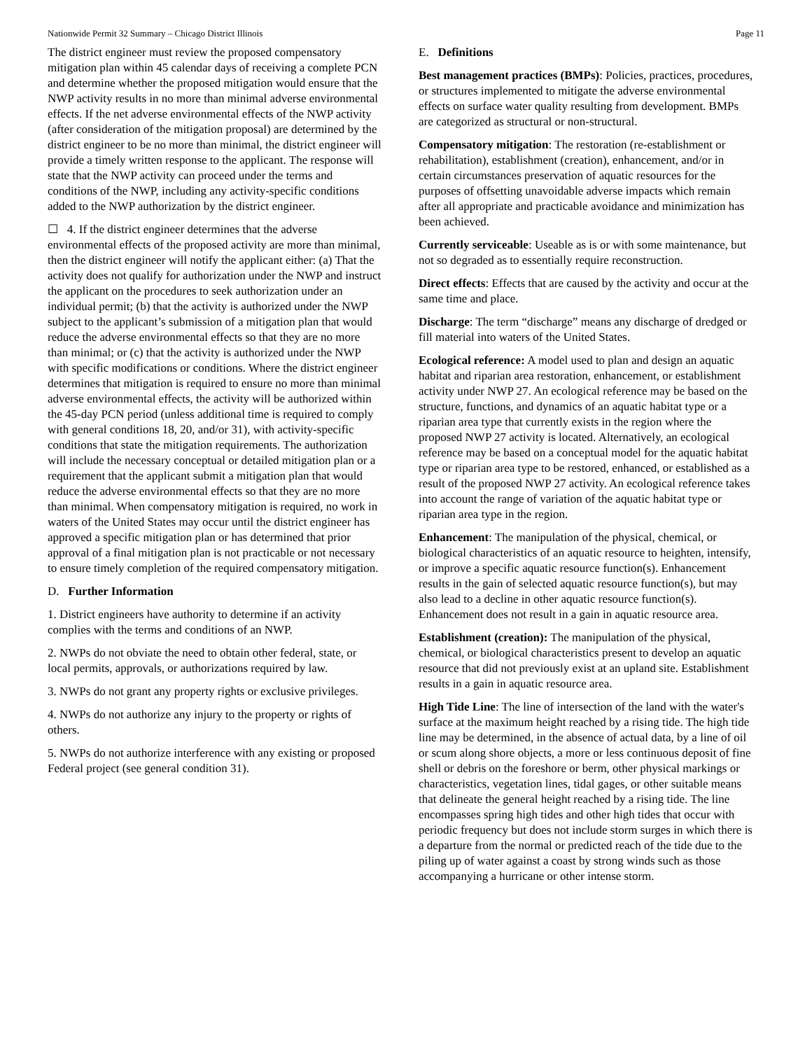Nationwide Permit 32 Summary – Chicago District Illinois Page 11
The district engineer must review the proposed compensatory mitigation plan within 45 calendar days of receiving a complete PCN and determine whether the proposed mitigation would ensure that the NWP activity results in no more than minimal adverse environmental effects. If the net adverse environmental effects of the NWP activity (after consideration of the mitigation proposal) are determined by the district engineer to be no more than minimal, the district engineer will provide a timely written response to the applicant. The response will state that the NWP activity can proceed under the terms and conditions of the NWP, including any activity-specific conditions added to the NWP authorization by the district engineer.
☐ 4. If the district engineer determines that the adverse environmental effects of the proposed activity are more than minimal, then the district engineer will notify the applicant either: (a) That the activity does not qualify for authorization under the NWP and instruct the applicant on the procedures to seek authorization under an individual permit; (b) that the activity is authorized under the NWP subject to the applicant’s submission of a mitigation plan that would reduce the adverse environmental effects so that they are no more than minimal; or (c) that the activity is authorized under the NWP with specific modifications or conditions. Where the district engineer determines that mitigation is required to ensure no more than minimal adverse environmental effects, the activity will be authorized within the 45-day PCN period (unless additional time is required to comply with general conditions 18, 20, and/or 31), with activity-specific conditions that state the mitigation requirements. The authorization will include the necessary conceptual or detailed mitigation plan or a requirement that the applicant submit a mitigation plan that would reduce the adverse environmental effects so that they are no more than minimal. When compensatory mitigation is required, no work in waters of the United States may occur until the district engineer has approved a specific mitigation plan or has determined that prior approval of a final mitigation plan is not practicable or not necessary to ensure timely completion of the required compensatory mitigation.
D. Further Information
1. District engineers have authority to determine if an activity complies with the terms and conditions of an NWP.
2. NWPs do not obviate the need to obtain other federal, state, or local permits, approvals, or authorizations required by law.
3. NWPs do not grant any property rights or exclusive privileges.
4. NWPs do not authorize any injury to the property or rights of others.
5. NWPs do not authorize interference with any existing or proposed Federal project (see general condition 31).
E. Definitions
Best management practices (BMPs): Policies, practices, procedures, or structures implemented to mitigate the adverse environmental effects on surface water quality resulting from development. BMPs are categorized as structural or non-structural.
Compensatory mitigation: The restoration (re-establishment or rehabilitation), establishment (creation), enhancement, and/or in certain circumstances preservation of aquatic resources for the purposes of offsetting unavoidable adverse impacts which remain after all appropriate and practicable avoidance and minimization has been achieved.
Currently serviceable: Useable as is or with some maintenance, but not so degraded as to essentially require reconstruction.
Direct effects: Effects that are caused by the activity and occur at the same time and place.
Discharge: The term “discharge” means any discharge of dredged or fill material into waters of the United States.
Ecological reference: A model used to plan and design an aquatic habitat and riparian area restoration, enhancement, or establishment activity under NWP 27. An ecological reference may be based on the structure, functions, and dynamics of an aquatic habitat type or a riparian area type that currently exists in the region where the proposed NWP 27 activity is located. Alternatively, an ecological reference may be based on a conceptual model for the aquatic habitat type or riparian area type to be restored, enhanced, or established as a result of the proposed NWP 27 activity. An ecological reference takes into account the range of variation of the aquatic habitat type or riparian area type in the region.
Enhancement: The manipulation of the physical, chemical, or biological characteristics of an aquatic resource to heighten, intensify, or improve a specific aquatic resource function(s). Enhancement results in the gain of selected aquatic resource function(s), but may also lead to a decline in other aquatic resource function(s). Enhancement does not result in a gain in aquatic resource area.
Establishment (creation): The manipulation of the physical, chemical, or biological characteristics present to develop an aquatic resource that did not previously exist at an upland site. Establishment results in a gain in aquatic resource area.
High Tide Line: The line of intersection of the land with the water's surface at the maximum height reached by a rising tide. The high tide line may be determined, in the absence of actual data, by a line of oil or scum along shore objects, a more or less continuous deposit of fine shell or debris on the foreshore or berm, other physical markings or characteristics, vegetation lines, tidal gages, or other suitable means that delineate the general height reached by a rising tide. The line encompasses spring high tides and other high tides that occur with periodic frequency but does not include storm surges in which there is a departure from the normal or predicted reach of the tide due to the piling up of water against a coast by strong winds such as those accompanying a hurricane or other intense storm.